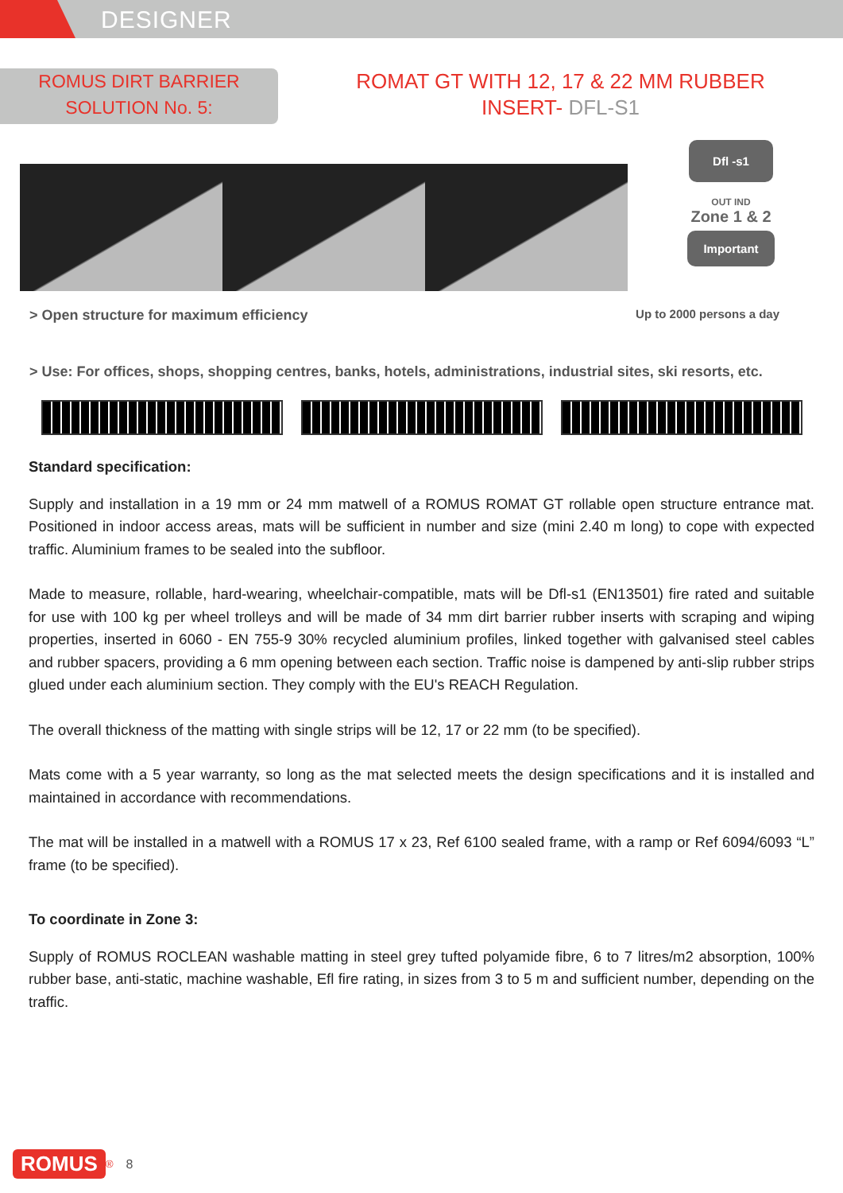DESIGNER
ROMUS DIRT BARRIER
SOLUTION No. 5:
ROMAT GT WITH 12, 17 & 22 MM RUBBER
INSERT- DFL-S1
Dfl -s1
OUT IND
Zone 1 & 2
Important
> Open structure for maximum efficiency Up to 2000 persons a day
> Use: For offices, shops, shopping centres, banks, hotels, administrations, industrial sites, ski resorts, etc.
34 6 12 10 17 13 22 19
Standard specification:
Supply and installation in a 19 mm or 24 mm matwell of a ROMUS ROMAT GT rollable open structure entrance mat. Positioned in indoor access areas, mats will be sufficient in number and size (mini 2.40 m long) to cope with expected traffic. Aluminium frames to be sealed into the subfloor.
Made to measure, rollable, hard-wearing, wheelchair-compatible, mats will be Dfl-s1 (EN13501) fire rated and suitable for use with 100 kg per wheel trolleys and will be made of 34 mm dirt barrier rubber inserts with scraping and wiping properties, inserted in 6060 - EN 755-9 30% recycled aluminium profiles, linked together with galvanised steel cables and rubber spacers, providing a 6 mm opening between each section. Traffic noise is dampened by anti-slip rubber strips glued under each aluminium section. They comply with the EU's REACH Regulation.
The overall thickness of the matting with single strips will be 12, 17 or 22 mm (to be specified).
Mats come with a 5 year warranty, so long as the mat selected meets the design specifications and it is installed and maintained in accordance with recommendations.
The mat will be installed in a matwell with a ROMUS 17 x 23, Ref 6100 sealed frame, with a ramp or Ref 6094/6093 “L” frame (to be specified).
To coordinate in Zone 3:
Supply of ROMUS ROCLEAN washable matting in steel grey tufted polyamide fibre, 6 to 7 litres/m2 absorption, 100% rubber base, anti-static, machine washable, Efl fire rating, in sizes from 3 to 5 m and sufficient number, depending on the traffic.
ROMUS<sup>®</sup> 8